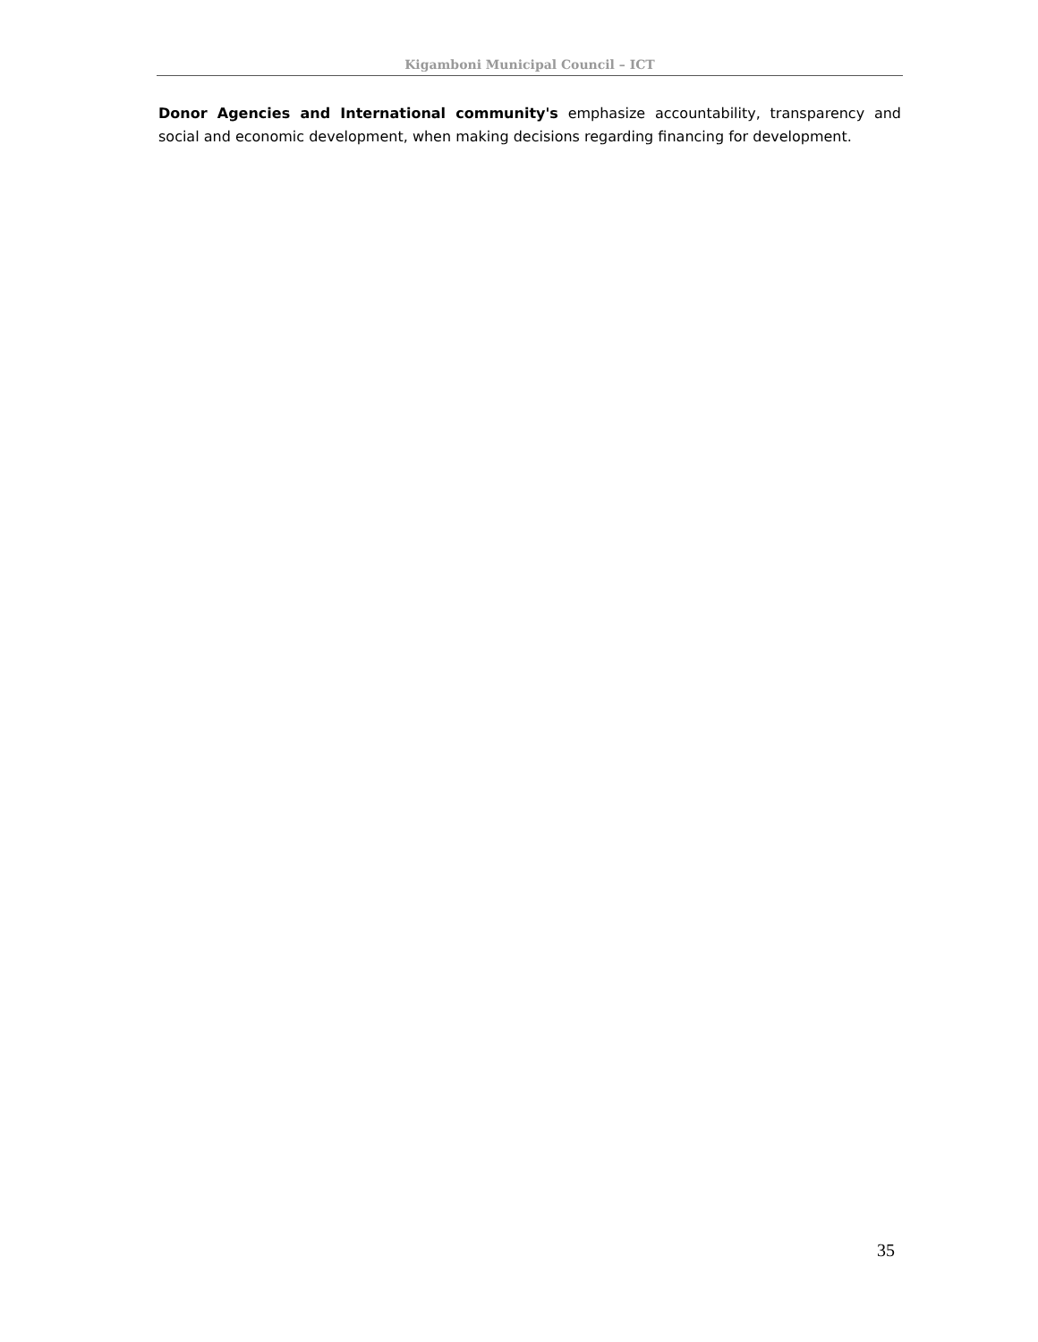Kigamboni Municipal Council – ICT
Donor Agencies and International community's emphasize accountability, transparency and social and economic development, when making decisions regarding financing for development.
35